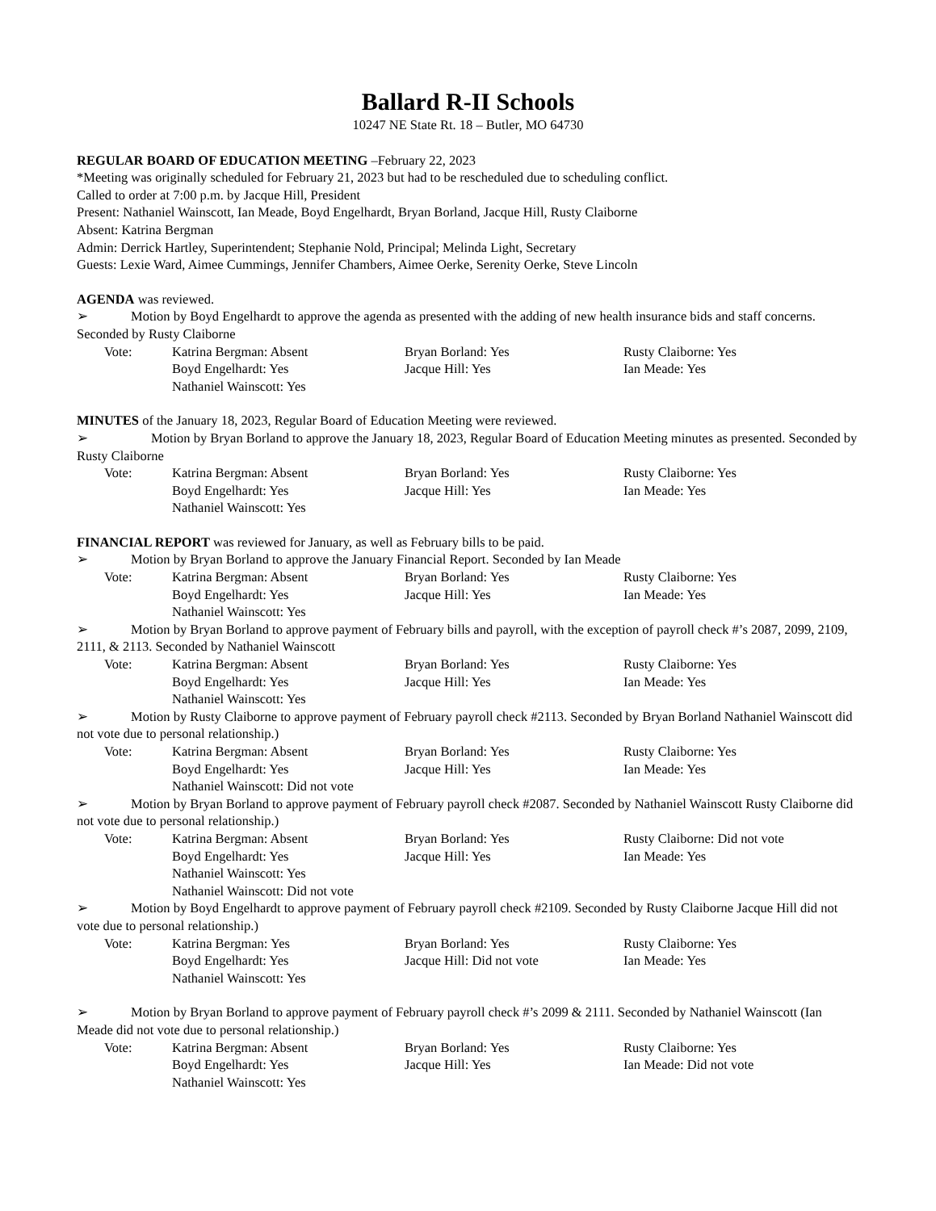Ballard R-II Schools
10247 NE State Rt. 18 – Butler, MO 64730
REGULAR BOARD OF EDUCATION MEETING –February 22, 2023
*Meeting was originally scheduled for February 21, 2023 but had to be rescheduled due to scheduling conflict.
Called to order at 7:00 p.m. by Jacque Hill, President
Present: Nathaniel Wainscott, Ian Meade, Boyd Engelhardt, Bryan Borland, Jacque Hill, Rusty Claiborne
Absent: Katrina Bergman
Admin: Derrick Hartley, Superintendent; Stephanie Nold, Principal; Melinda Light, Secretary
Guests: Lexie Ward, Aimee Cummings, Jennifer Chambers, Aimee Oerke, Serenity Oerke, Steve Lincoln
AGENDA was reviewed.
➢ Motion by Boyd Engelhardt to approve the agenda as presented with the adding of new health insurance bids and staff concerns. Seconded by Rusty Claiborne
| Vote: | Katrina Bergman: Absent | Bryan Borland: Yes | Rusty Claiborne: Yes |
| | Boyd Engelhardt: Yes | Jacque Hill: Yes | Ian Meade: Yes |
| | Nathaniel Wainscott: Yes | | |
MINUTES of the January 18, 2023, Regular Board of Education Meeting were reviewed.
➢ Motion by Bryan Borland to approve the January 18, 2023, Regular Board of Education Meeting minutes as presented. Seconded by Rusty Claiborne
| Vote: | Katrina Bergman: Absent | Bryan Borland: Yes | Rusty Claiborne: Yes |
| | Boyd Engelhardt: Yes | Jacque Hill: Yes | Ian Meade: Yes |
| | Nathaniel Wainscott: Yes | | |
FINANCIAL REPORT was reviewed for January, as well as February bills to be paid.
➢ Motion by Bryan Borland to approve the January Financial Report. Seconded by Ian Meade
| Vote: | Katrina Bergman: Absent | Bryan Borland: Yes | Rusty Claiborne: Yes |
| | Boyd Engelhardt: Yes | Jacque Hill: Yes | Ian Meade: Yes |
| | Nathaniel Wainscott: Yes | | |
➢ Motion by Bryan Borland to approve payment of February bills and payroll, with the exception of payroll check #’s 2087, 2099, 2109, 2111, & 2113. Seconded by Nathaniel Wainscott
| Vote: | Katrina Bergman: Absent | Bryan Borland: Yes | Rusty Claiborne: Yes |
| | Boyd Engelhardt: Yes | Jacque Hill: Yes | Ian Meade: Yes |
| | Nathaniel Wainscott: Yes | | |
➢ Motion by Rusty Claiborne to approve payment of February payroll check #2113. Seconded by Bryan Borland Nathaniel Wainscott did not vote due to personal relationship.)
| Vote: | Katrina Bergman: Absent | Bryan Borland: Yes | Rusty Claiborne: Yes |
| | Boyd Engelhardt: Yes | Jacque Hill: Yes | Ian Meade: Yes |
| | Nathaniel Wainscott: Did not vote | | |
➢ Motion by Bryan Borland to approve payment of February payroll check #2087. Seconded by Nathaniel Wainscott Rusty Claiborne did not vote due to personal relationship.)
| Vote: | Katrina Bergman: Absent | Bryan Borland: Yes | Rusty Claiborne: Did not vote |
| | Boyd Engelhardt: Yes | Jacque Hill: Yes | Ian Meade: Yes |
| | Nathaniel Wainscott: Yes | | |
| | Nathaniel Wainscott: Did not vote | | |
➢ Motion by Boyd Engelhardt to approve payment of February payroll check #2109. Seconded by Rusty Claiborne Jacque Hill did not vote due to personal relationship.)
| Vote: | Katrina Bergman: Yes | Bryan Borland: Yes | Rusty Claiborne: Yes |
| | Boyd Engelhardt: Yes | Jacque Hill: Did not vote | Ian Meade: Yes |
| | Nathaniel Wainscott: Yes | | |
➢ Motion by Bryan Borland to approve payment of February payroll check #’s 2099 & 2111. Seconded by Nathaniel Wainscott (Ian Meade did not vote due to personal relationship.)
| Vote: | Katrina Bergman: Absent | Bryan Borland: Yes | Rusty Claiborne: Yes |
| | Boyd Engelhardt: Yes | Jacque Hill: Yes | Ian Meade: Did not vote |
| | Nathaniel Wainscott: Yes | | |